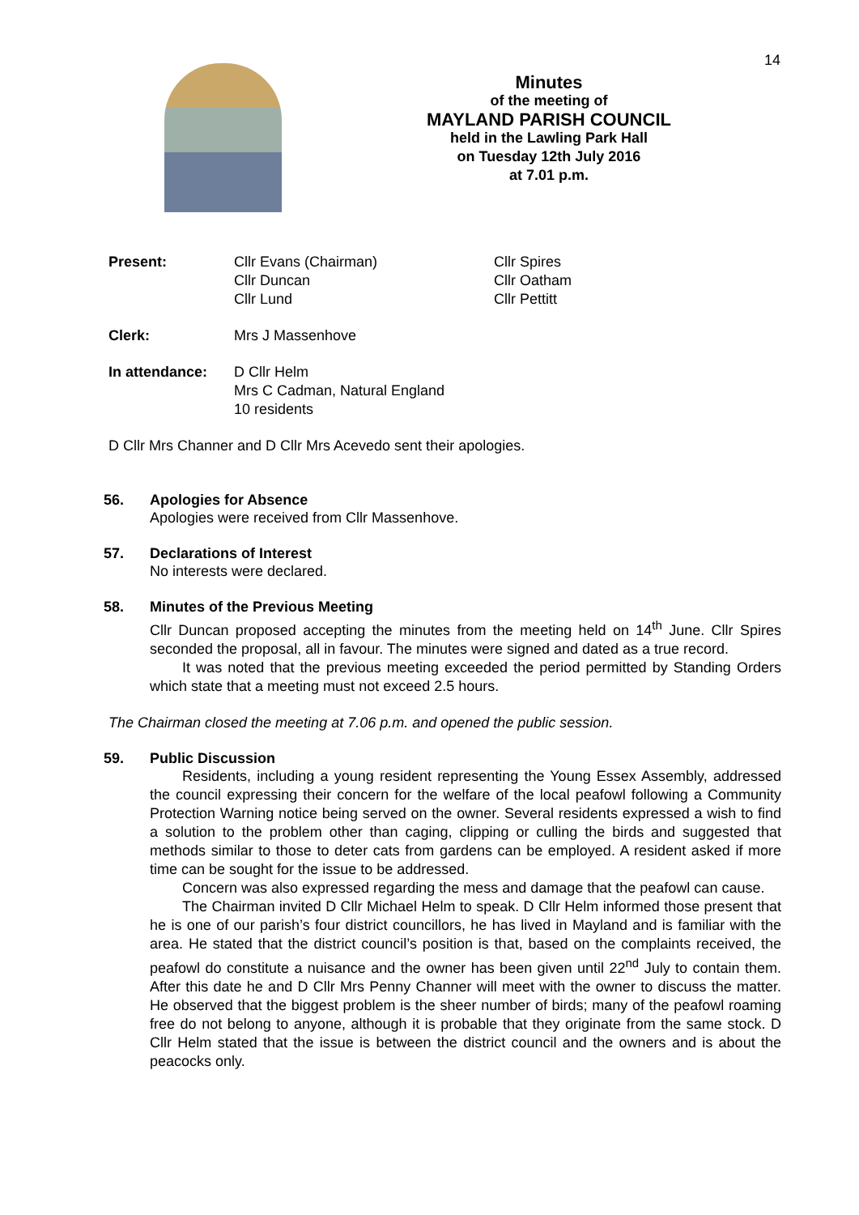14
Minutes
of the meeting of
MAYLAND PARISH COUNCIL
held in the Lawling Park Hall
on Tuesday 12th July 2016
at 7.01 p.m.
Present: Cllr Evans (Chairman)
Cllr Duncan
Cllr Lund
Cllr Spires
Cllr Oatham
Cllr Pettitt
Clerk: Mrs J Massenhove
In attendance: D Cllr Helm
Mrs C Cadman, Natural England
10 residents
D Cllr Mrs Channer and D Cllr Mrs Acevedo sent their apologies.
56. Apologies for Absence
Apologies were received from Cllr Massenhove.
57. Declarations of Interest
No interests were declared.
58. Minutes of the Previous Meeting
Cllr Duncan proposed accepting the minutes from the meeting held on 14<sup>th</sup> June. Cllr Spires seconded the proposal, all in favour. The minutes were signed and dated as a true record.
It was noted that the previous meeting exceeded the period permitted by Standing Orders which state that a meeting must not exceed 2.5 hours.
The Chairman closed the meeting at 7.06 p.m. and opened the public session.
59. Public Discussion
Residents, including a young resident representing the Young Essex Assembly, addressed the council expressing their concern for the welfare of the local peafowl following a Community Protection Warning notice being served on the owner. Several residents expressed a wish to find a solution to the problem other than caging, clipping or culling the birds and suggested that methods similar to those to deter cats from gardens can be employed. A resident asked if more time can be sought for the issue to be addressed.
Concern was also expressed regarding the mess and damage that the peafowl can cause.
The Chairman invited D Cllr Michael Helm to speak. D Cllr Helm informed those present that he is one of our parish’s four district councillors, he has lived in Mayland and is familiar with the area. He stated that the district council’s position is that, based on the complaints received, the peafowl do constitute a nuisance and the owner has been given until 22<sup>nd</sup> July to contain them. After this date he and D Cllr Mrs Penny Channer will meet with the owner to discuss the matter. He observed that the biggest problem is the sheer number of birds; many of the peafowl roaming free do not belong to anyone, although it is probable that they originate from the same stock. D Cllr Helm stated that the issue is between the district council and the owners and is about the peacocks only.